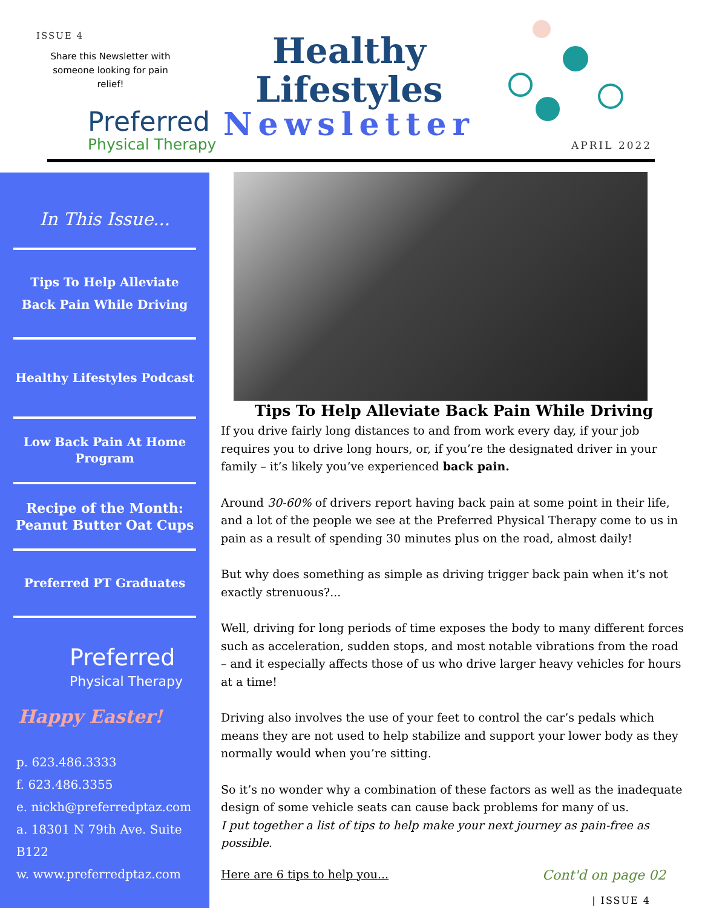ISSUE 4
Share this Newsletter with someone looking for pain relief!
Healthy Lifestyles
Newsletter
Preferred
Physical Therapy
APRIL 2022
In This Issue...
Tips To Help Alleviate Back Pain While Driving
Healthy Lifestyles Podcast
Low Back Pain At Home Program
Recipe of the Month: Peanut Butter Oat Cups
Preferred PT Graduates
Preferred
Physical Therapy
Happy Easter!
p. 623.486.3333
f. 623.486.3355
e. nickh@preferredptaz.com
a. 18301 N 79th Ave. Suite B122
w. www.preferredptaz.com
Tips To Help Alleviate Back Pain While Driving
If you drive fairly long distances to and from work every day, if your job requires you to drive long hours, or, if you’re the designated driver in your family – it’s likely you’ve experienced back pain.
Around 30-60% of drivers report having back pain at some point in their life, and a lot of the people we see at the Preferred Physical Therapy come to us in pain as a result of spending 30 minutes plus on the road, almost daily!
But why does something as simple as driving trigger back pain when it’s not exactly strenuous?...
Well, driving for long periods of time exposes the body to many different forces such as acceleration, sudden stops, and most notable vibrations from the road – and it especially affects those of us who drive larger heavy vehicles for hours at a time!
Driving also involves the use of your feet to control the car’s pedals which means they are not used to help stabilize and support your lower body as they normally would when you’re sitting.
So it’s no wonder why a combination of these factors as well as the inadequate design of some vehicle seats can cause back problems for many of us.
I put together a list of tips to help make your next journey as pain-free as possible.
Here are 6 tips to help you... Cont'd on page 02
| ISSUE 4